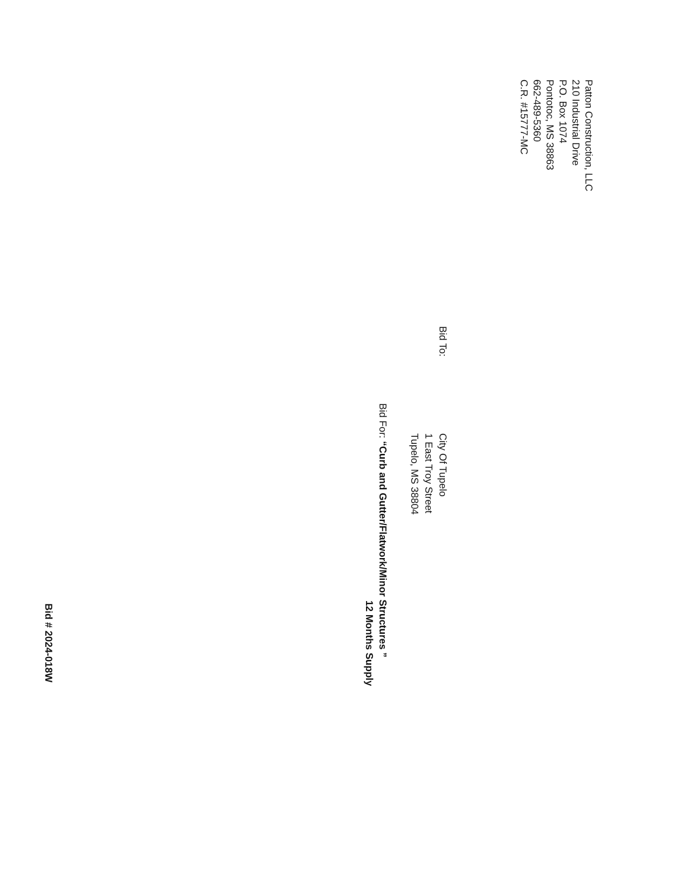Patton Construction, LLC
210 Industrial Drive
P.O. Box 1074
Pontotoc, MS 38863
662-489-5360
C.R. #15777-MC
Bid To:
City Of Tupelo
1 East Troy Street
Tupelo, MS 38804
Bid For: “Curb and Gutter/Flatwork/Minor Structures ”
12 Months Supply
Bid # 2024-018W